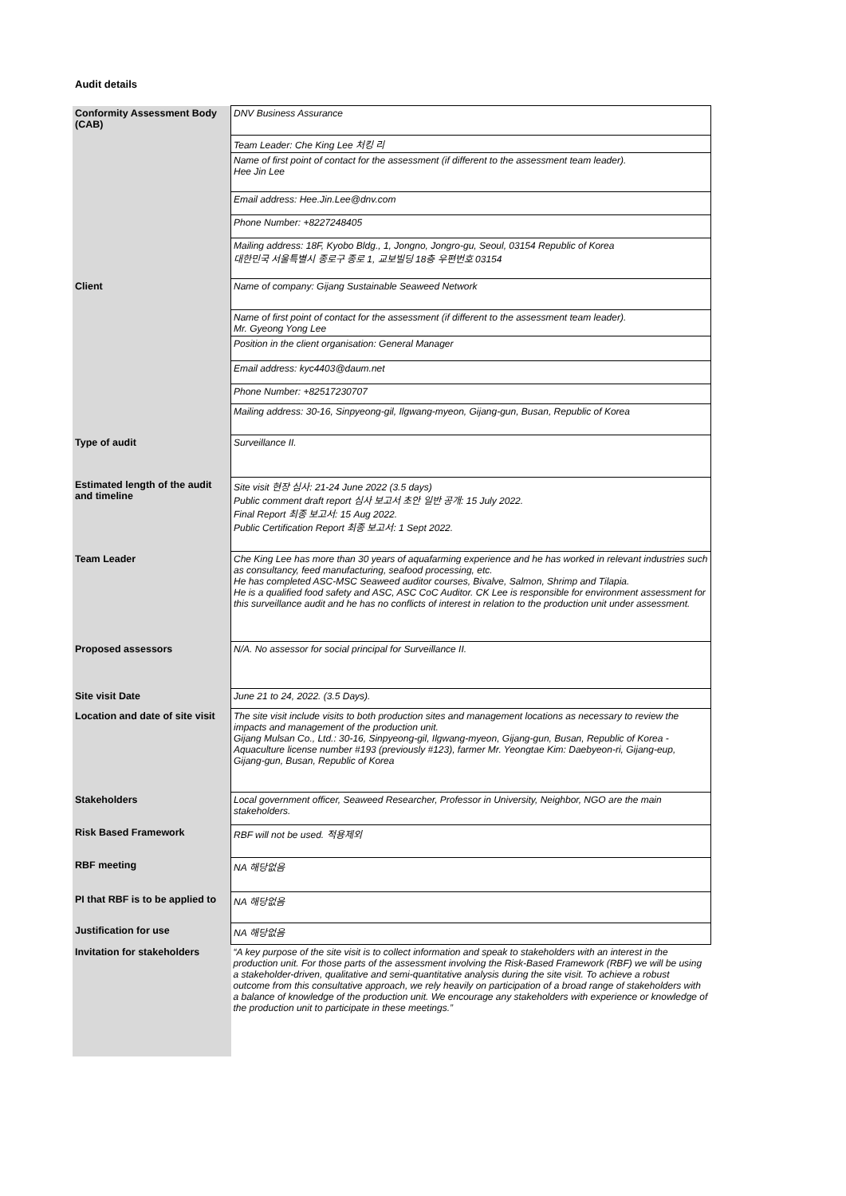Audit details
| Conformity Assessment Body (CAB) | DNV Business Assurance |
| | Team Leader: Che King Lee 처킹 리 |
| | Name of first point of contact for the assessment (if different to the assessment team leader). Hee Jin Lee |
| | Email address: Hee.Jin.Lee@dnv.com |
| | Phone Number: +8227248405 |
| | Mailing address: 18F, Kyobo Bldg., 1, Jongno, Jongro-gu, Seoul, 03154 Republic of Korea 대한민국 서울특별시 종로구 종로 1, 교보빌딩 18층 우편번호 03154 |
| Client | Name of company: Gijang Sustainable Seaweed Network |
| | Name of first point of contact for the assessment (if different to the assessment team leader). Mr. Gyeong Yong Lee |
| | Position in the client organisation: General Manager |
| | Email address: kyc4403@daum.net |
| | Phone Number: +82517230707 |
| | Mailing address: 30-16, Sinpyeong-gil, Ilgwang-myeon, Gijang-gun, Busan, Republic of Korea |
| Type of audit | Surveillance II. |
| Estimated length of the audit and timeline | Site visit 현장 심사: 21-24 June 2022 (3.5 days) Public comment draft report 심사 보고서 초안 일반 공개: 15 July 2022. Final Report 최종 보고서: 15 Aug 2022. Public Certification Report 최종 보고서: 1 Sept 2022. |
| Team Leader | Che King Lee has more than 30 years of aquafarming experience and he has worked in relevant industries such as consultancy, feed manufacturing, seafood processing, etc. He has completed ASC-MSC Seaweed auditor courses, Bivalve, Salmon, Shrimp and Tilapia. He is a qualified food safety and ASC, ASC CoC Auditor. CK Lee is responsible for environment assessment for this surveillance audit and he has no conflicts of interest in relation to the production unit under assessment. |
| Proposed assessors | N/A. No assessor for social principal for Surveillance II. |
| Site visit Date | June 21 to 24, 2022. (3.5 Days). |
| Location and date of site visit | The site visit include visits to both production sites and management locations as necessary to review the impacts and management of the production unit. Gijang Mulsan Co., Ltd.: 30-16, Sinpyeong-gil, Ilgwang-myeon, Gijang-gun, Busan, Republic of Korea - Aquaculture license number #193 (previously #123), farmer Mr. Yeongtae Kim: Daebyeon-ri, Gijang-eup, Gijang-gun, Busan, Republic of Korea |
| Stakeholders | Local government officer, Seaweed Researcher, Professor in University, Neighbor, NGO are the main stakeholders. |
| Risk Based Framework | RBF will not be used. 적용제외 |
| RBF meeting | NA 해당없음 |
| PI that RBF is to be applied to | NA 해당없음 |
| Justification for use | NA 해당없음 |
| Invitation for stakeholders | “A key purpose of the site visit is to collect information and speak to stakeholders with an interest in the production unit. For those parts of the assessment involving the Risk-Based Framework (RBF) we will be using a stakeholder-driven, qualitative and semi-quantitative analysis during the site visit. To achieve a robust outcome from this consultative approach, we rely heavily on participation of a broad range of stakeholders with a balance of knowledge of the production unit. We encourage any stakeholders with experience or knowledge of the production unit to participate in these meetings.” |